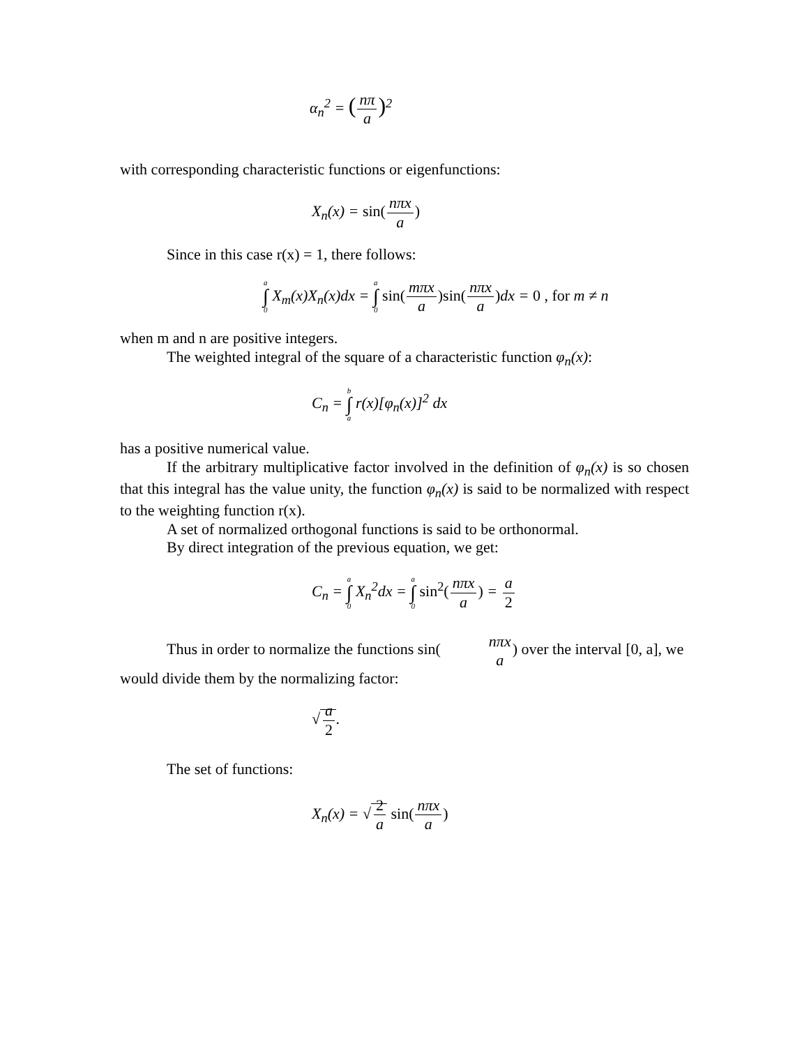α<sub>n</sub><sup>2</sup> = (nπ a)<sup>2</sup>
with corresponding characteristic functions or eigenfunctions:
X<sub>n</sub>(x) = sin(nπx a)
Since in this case r(x) = 1, there follows:
a ∫ 0 X<sub>m</sub>(x)X<sub>n</sub>(x)dx = a ∫ 0 sin(mπx a)sin(nπx a) dx = 0 , for m ≠ n
when m and n are positive integers.
The weighted integral of the square of a characteristic function φ<sub>n</sub>(x):
C<sub>n</sub> = b ∫ a r(x)[φ<sub>n</sub>(x)]<sup>2</sup> dx
has a positive numerical value.
If the arbitrary multiplicative factor involved in the definition of φ<sub>n</sub>(x) is so chosen that this integral has the value unity, the function φ<sub>n</sub>(x) is said to be normalized with respect to the weighting function r(x).
A set of normalized orthogonal functions is said to be orthonormal.
By direct integration of the previous equation, we get:
C<sub>n</sub> = a ∫ 0 X<sub>n</sub><sup>2</sup>dx = a ∫ 0 sin<sup>2</sup>(nπx a) = a 2
Thus in order to normalize the functions sin(nπx a) over the interval [0, a], we
would divide them by the normalizing factor:
√a 2.
The set of functions:
X<sub>n</sub>(x) = √2 a sin(nπx a)